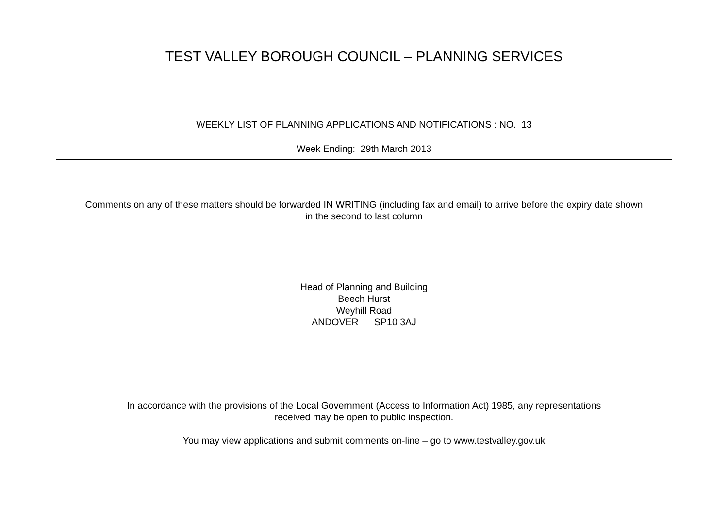TEST VALLEY BOROUGH COUNCIL – PLANNING SERVICES
WEEKLY LIST OF PLANNING APPLICATIONS AND NOTIFICATIONS : NO. 13
Week Ending: 29th March 2013
Comments on any of these matters should be forwarded IN WRITING (including fax and email) to arrive before the expiry date shown
in the second to last column
Head of Planning and Building
Beech Hurst
Weyhill Road
ANDOVER SP10 3AJ
In accordance with the provisions of the Local Government (Access to Information Act) 1985, any representations
received may be open to public inspection.
You may view applications and submit comments on-line – go to www.testvalley.gov.uk